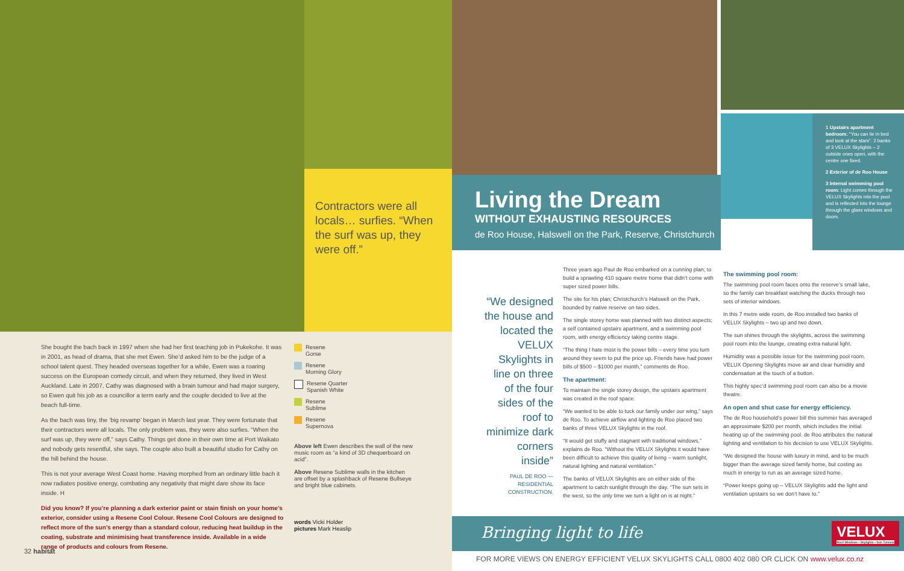Contractors were all locals… surfies. “When the surf was up, they were off.”
She bought the bach back in 1997 when she had her first teaching job in Pukekohe. It was in 2001, as head of drama, that she met Ewen. She’d asked him to be the judge of a school talent quest. They headed overseas together for a while, Ewen was a roaring success on the European comedy circuit, and when they returned, they lived in West Auckland. Late in 2007, Cathy was diagnosed with a brain tumour and had major surgery, so Ewen quit his job as a councillor a term early and the couple decided to live at the beach full-time.
As the bach was tiny, the ‘big revamp’ began in March last year. They were fortunate that their contractors were all locals. The only problem was, they were also surfies. “When the surf was up, they were off,” says Cathy. Things get done in their own time at Port Waikato and nobody gets resentful, she says. The couple also built a beautiful studio for Cathy on the hill behind the house.
This is not your average West Coast home. Having morphed from an ordinary little bach it now radiates positive energy, combating any negativity that might dare show its face inside. H
Did you know? If you’re planning a dark exterior paint or stain finish on your home’s exterior, consider using a Resene Cool Colour. Resene Cool Colours are designed to reflect more of the sun’s energy than a standard colour, reducing heat buildup in the coating, substrate and minimising heat transference inside. Available in a wide range of products and colours from Resene.
Resene
Gorse
Resene
Morning Glory
Resene Quarter
Spanish White
Resene
Sublime
Resene
Supernova
Above left Ewen describes the wall of the new music room as “a kind of 3D chequerboard on acid”.
Above Resene Sublime walls in the kitchen are offset by a splashback of Resene Bullseye and bright blue cabinets.
words Vicki Holder
pictures Mark Heaslip
32 habitat
Living the Dream
WITHOUT EXHAUSTING RESOURCES
de Roo House, Halswell on the Park, Reserve, Christchurch
1 Upstairs apartment bedroom: “You can lie in bed and look at the stars”. 2 banks of 3 VELUX Skylights – 2 outside ones open, with the centre one fixed.
2 Exterior of de Roo House
3 Internal swimming pool room: Light comes through the VELUX Skylights into the pool and is reflected into the lounge through the glass windows and doors.
“We designed the house and located the VELUX Skylights in line on three of the four sides of the roof to minimize dark corners inside”
PAUL DE ROO —
RESIDENTIAL CONSTRUCTION.
Three years ago Paul de Roo embarked on a cunning plan; to build a sprawling 410 square metre home that didn’t come with super sized power bills.
The site for his plan; Christchurch’s Halswell on the Park, bounded by native reserve on two sides.
The single storey home was planned with two distinct aspects; a self contained upstairs apartment, and a swimming pool room, with energy efficiency taking centre stage.
“The thing I hate most is the power bills – every time you turn around they seem to put the price up. Friends have had power bills of $500 – $1000 per month,” comments de Roo.
The apartment:
To maintain the single storey design, the upstairs apartment was created in the roof space.
“We wanted to be able to tuck our family under our wing,” says de Roo. To achieve airflow and lighting de Roo placed two banks of three VELUX Skylights in the roof.
“It would get stuffy and stagnant with traditional windows,” explains de Roo. “Without the VELUX Skylights it would have been difficult to achieve this quality of living – warm sunlight, natural lighting and natural ventilation.”
The banks of VELUX Skylights are on either side of the apartment to catch sunlight through the day. “The sun sets in the west, so the only time we turn a light on is at night.”
The swimming pool room:
The swimming pool room faces onto the reserve’s small lake, so the family can breakfast watching the ducks through two sets of interior windows.
In this 7 metre wide room, de Roo installed two banks of VELUX Skylights – two up and two down.
The sun shines through the skylights, across the swimming pool room into the lounge, creating extra natural light.
Humidity was a possible issue for the swimming pool room. VELUX Opening Skylights move air and clear humidity and condensation at the touch of a button.
This highly spec’d swimming pool room can also be a movie theatre.
An open and shut case for energy efficiency.
The de Roo household’s power bill this summer has averaged an approximate $200 per month, which includes the initial heating up of the swimming pool. de Roo attributes the natural lighting and ventilation to his decision to use VELUX Skylights.
“We designed the house with luxury in mind, and to be much bigger than the average sized family home, but costing as much in energy to run as an average sized home.
“Power keeps going up – VELUX Skylights add the light and ventilation upstairs so we don’t have to.”
Bringing light to life
VELUX
Roof Windows • Skylights • Sun Tunnels
FOR MORE VIEWS ON ENERGY EFFICIENT VELUX SKYLIGHTS CALL 0800 402 080 OR CLICK ON www.velux.co.nz